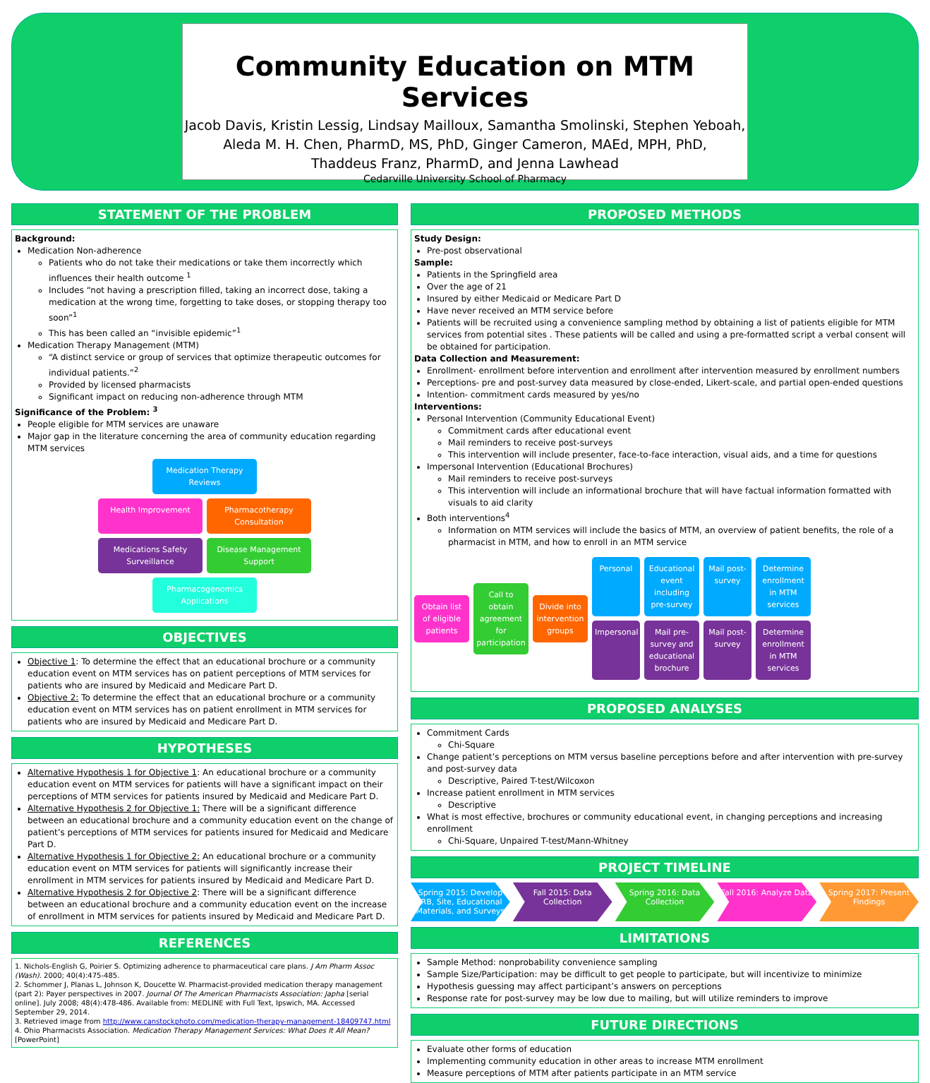Community Education on MTM Services
Jacob Davis, Kristin Lessig, Lindsay Mailloux, Samantha Smolinski, Stephen Yeboah,
Aleda M. H. Chen, PharmD, MS, PhD, Ginger Cameron, MAEd, MPH, PhD,
Thaddeus Franz, PharmD, and Jenna Lawhead
Cedarville University School of Pharmacy
STATEMENT OF THE PROBLEM
Background:
Medication Non-adherence
Patients who do not take their medications or take them incorrectly which influences their health outcome <sup>1</sup>
Includes “not having a prescription filled, taking an incorrect dose, taking a medication at the wrong time, forgetting to take doses, or stopping therapy too soon”<sup>1</sup>
This has been called an “invisible epidemic”<sup>1</sup>
Medication Therapy Management (MTM)
“A distinct service or group of services that optimize therapeutic outcomes for individual patients.”<sup>2</sup>
Provided by licensed pharmacists
Significant impact on reducing non-adherence through MTM
Significance of the Problem: <sup>3</sup>
People eligible for MTM services are unaware
Major gap in the literature concerning the area of community education regarding MTM services
Medication Therapy Reviews
Health Improvement
Pharmacotherapy Consultation
Medications Safety Surveillance
Disease Management Support
Pharmacogenomics Applications
OBJECTIVES
Objective 1: To determine the effect that an educational brochure or a community education event on MTM services has on patient perceptions of MTM services for patients who are insured by Medicaid and Medicare Part D.
Objective 2: To determine the effect that an educational brochure or a community education event on MTM services has on patient enrollment in MTM services for patients who are insured by Medicaid and Medicare Part D.
HYPOTHESES
Alternative Hypothesis 1 for Objective 1: An educational brochure or a community education event on MTM services for patients will have a significant impact on their perceptions of MTM services for patients insured by Medicaid and Medicare Part D.
Alternative Hypothesis 2 for Objective 1: There will be a significant difference between an educational brochure and a community education event on the change of patient’s perceptions of MTM services for patients insured for Medicaid and Medicare Part D.
Alternative Hypothesis 1 for Objective 2: An educational brochure or a community education event on MTM services for patients will significantly increase their enrollment in MTM services for patients insured by Medicaid and Medicare Part D.
Alternative Hypothesis 2 for Objective 2: There will be a significant difference between an educational brochure and a community education event on the increase of enrollment in MTM services for patients insured by Medicaid and Medicare Part D.
REFERENCES
1. Nichols-English G, Poirier S. Optimizing adherence to pharmaceutical care plans. J Am Pharm Assoc (Wash). 2000; 40(4):475-485.
2. Schommer J, Planas L, Johnson K, Doucette W. Pharmacist-provided medication therapy management (part 2): Payer perspectives in 2007. Journal Of The American Pharmacists Association: Japha [serial online]. July 2008; 48(4):478-486. Available from: MEDLINE with Full Text, Ipswich, MA. Accessed September 29, 2014.
3. Retrieved image from http://www.canstockphoto.com/medication-therapy-management-18409747.html
4. Ohio Pharmacists Association. Medication Therapy Management Services: What Does It All Mean? [PowerPoint]
PROPOSED METHODS
Study Design:
Pre-post observational
Sample:
Patients in the Springfield area
Over the age of 21
Insured by either Medicaid or Medicare Part D
Have never received an MTM service before
Patients will be recruited using a convenience sampling method by obtaining a list of patients eligible for MTM services from potential sites . These patients will be called and using a pre-formatted script a verbal consent will be obtained for participation.
Data Collection and Measurement:
Enrollment- enrollment before intervention and enrollment after intervention measured by enrollment numbers
Perceptions- pre and post-survey data measured by close-ended, Likert-scale, and partial open-ended questions
Intention- commitment cards measured by yes/no
Interventions:
Personal Intervention (Community Educational Event)
Commitment cards after educational event
Mail reminders to receive post-surveys
This intervention will include presenter, face-to-face interaction, visual aids, and a time for questions
Impersonal Intervention (Educational Brochures)
Mail reminders to receive post-surveys
This intervention will include an informational brochure that will have factual information formatted with visuals to aid clarity
Both interventions<sup>4</sup>
Information on MTM services will include the basics of MTM, an overview of patient benefits, the role of a pharmacist in MTM, and how to enroll in an MTM service
Obtain list of eligible patients
Call to obtain agreement for participation
Divide into intervention groups
Personal
Educational event including pre-survey
Mail post-survey
Determine enrollment in MTM services
Impersonal
Mail pre-survey and educational brochure
Mail post-survey
Determine enrollment in MTM services
PROPOSED ANALYSES
Commitment Cards
Chi-Square
Change patient’s perceptions on MTM versus baseline perceptions before and after intervention with pre-survey and post-survey data
Descriptive, Paired T-test/Wilcoxon
Increase patient enrollment in MTM services
Descriptive
What is most effective, brochures or community educational event, in changing perceptions and increasing enrollment
Chi-Square, Unpaired T-test/Mann-Whitney
PROJECT TIMELINE
Spring 2015: Develop IRB, Site, Educational Materials, and Surveys
Fall 2015: Data Collection Spring 2016: Data Collection Fall 2016: Analyze Data Spring 2017: Present Findings
LIMITATIONS
Sample Method: nonprobability convenience sampling
Sample Size/Participation: may be difficult to get people to participate, but will incentivize to minimize
Hypothesis guessing may affect participant’s answers on perceptions
Response rate for post-survey may be low due to mailing, but will utilize reminders to improve
FUTURE DIRECTIONS
Evaluate other forms of education
Implementing community education in other areas to increase MTM enrollment
Measure perceptions of MTM after patients participate in an MTM service